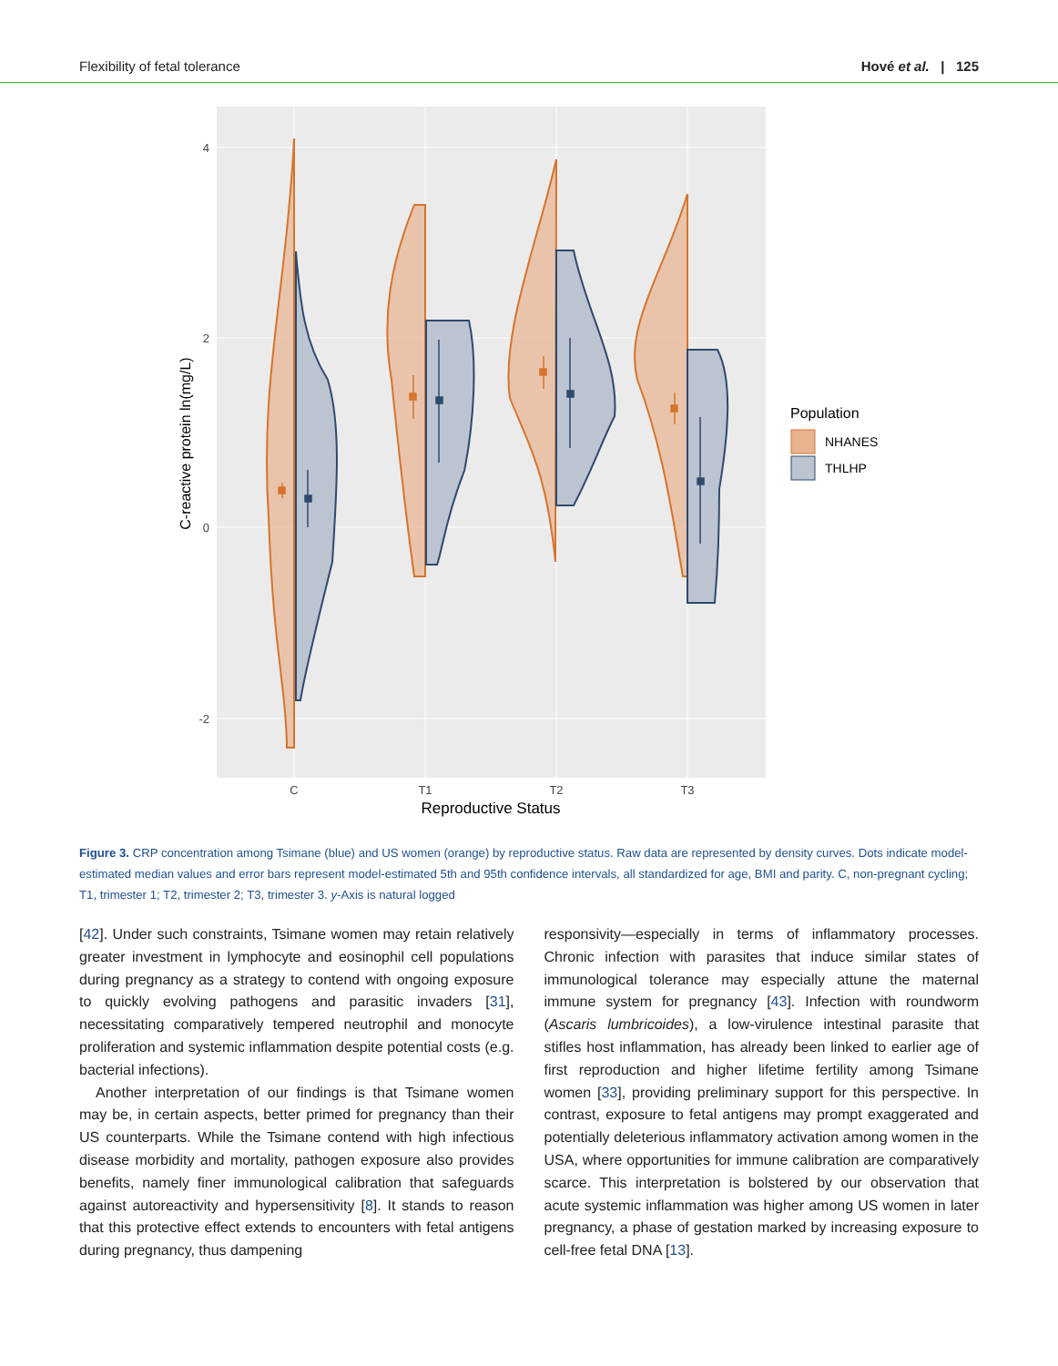Flexibility of fetal tolerance Hové et al. | 125
4
2
0
-2
C
T1
T2
T3
Reproductive Status
C-reactive protein ln(mg/L)
Population
NHANES
THLHP
Figure 3. CRP concentration among Tsimane (blue) and US women (orange) by reproductive status. Raw data are represented by density curves. Dots indicate model-estimated median values and error bars represent model-estimated 5th and 95th confidence intervals, all standardized for age, BMI and parity. C, non-pregnant cycling; T1, trimester 1; T2, trimester 2; T3, trimester 3. y-Axis is natural logged
[42]. Under such constraints, Tsimane women may retain relatively greater investment in lymphocyte and eosinophil cell populations during pregnancy as a strategy to contend with ongoing exposure to quickly evolving pathogens and parasitic invaders [31], necessitating comparatively tempered neutrophil and monocyte proliferation and systemic inflammation despite potential costs (e.g. bacterial infections).
Another interpretation of our findings is that Tsimane women may be, in certain aspects, better primed for pregnancy than their US counterparts. While the Tsimane contend with high infectious disease morbidity and mortality, pathogen exposure also provides benefits, namely finer immunological calibration that safeguards against autoreactivity and hypersensitivity [8]. It stands to reason that this protective effect extends to encounters with fetal antigens during pregnancy, thus dampening
responsivity—especially in terms of inflammatory processes. Chronic infection with parasites that induce similar states of immunological tolerance may especially attune the maternal immune system for pregnancy [43]. Infection with roundworm (Ascaris lumbricoides), a low-virulence intestinal parasite that stifles host inflammation, has already been linked to earlier age of first reproduction and higher lifetime fertility among Tsimane women [33], providing preliminary support for this perspective. In contrast, exposure to fetal antigens may prompt exaggerated and potentially deleterious inflammatory activation among women in the USA, where opportunities for immune calibration are comparatively scarce. This interpretation is bolstered by our observation that acute systemic inflammation was higher among US women in later pregnancy, a phase of gestation marked by increasing exposure to cell-free fetal DNA [13].